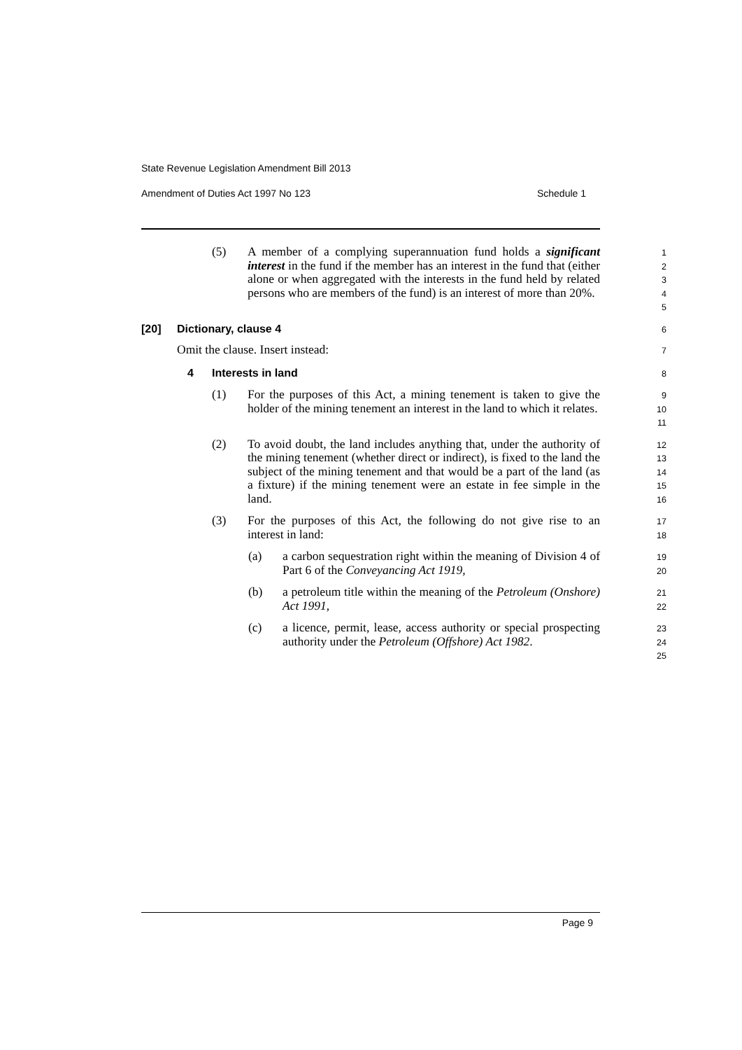State Revenue Legislation Amendment Bill 2013
Amendment of Duties Act 1997 No 123 Schedule 1
(5) A member of a complying superannuation fund holds a significant interest in the fund if the member has an interest in the fund that (either alone or when aggregated with the interests in the fund held by related persons who are members of the fund) is an interest of more than 20%.
1
2
3
4
5
[20] Dictionary, clause 4
6
Omit the clause. Insert instead:
7
4 Interests in land
8
(1) For the purposes of this Act, a mining tenement is taken to give the holder of the mining tenement an interest in the land to which it relates.
9
10
11
(2) To avoid doubt, the land includes anything that, under the authority of the mining tenement (whether direct or indirect), is fixed to the land the subject of the mining tenement and that would be a part of the land (as a fixture) if the mining tenement were an estate in fee simple in the land.
12
13
14
15
16
(3) For the purposes of this Act, the following do not give rise to an interest in land:
17
18
(a) a carbon sequestration right within the meaning of Division 4 of Part 6 of the Conveyancing Act 1919,
19
20
(b) a petroleum title within the meaning of the Petroleum (Onshore) Act 1991,
21
22
(c) a licence, permit, lease, access authority or special prospecting authority under the Petroleum (Offshore) Act 1982.
23
24
25
Page 9